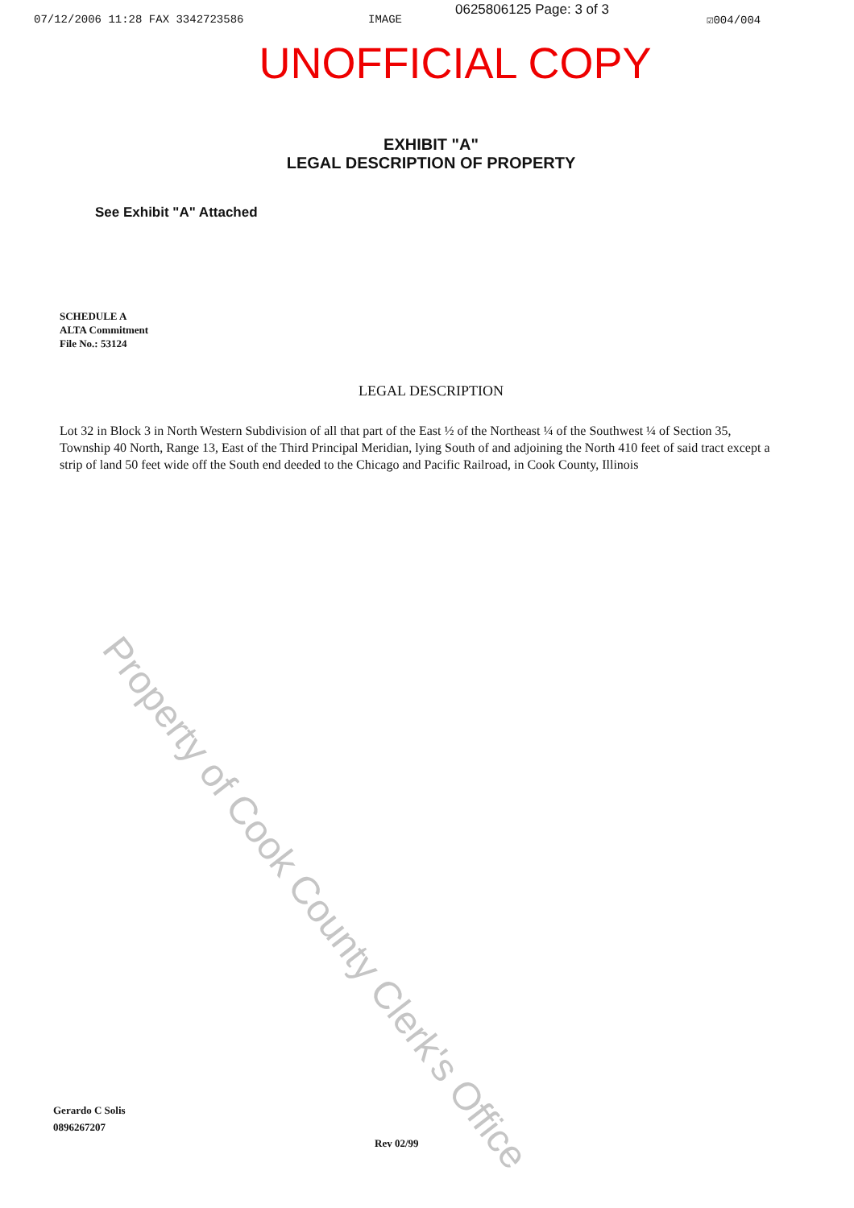07/12/2006 11:28 FAX 3342723586 IMAGE ☑004/004
0625806125 Page: 3 of 3
UNOFFICIAL COPY
EXHIBIT "A"
LEGAL DESCRIPTION OF PROPERTY
See Exhibit "A" Attached
SCHEDULE A
ALTA Commitment
File No.: 53124
LEGAL DESCRIPTION
Lot 32 in Block 3 in North Western Subdivision of all that part of the East ½ of the Northeast ¼ of the Southwest ¼ of Section 35, Township 40 North, Range 13, East of the Third Principal Meridian, lying South of and adjoining the North 410 feet of said tract except a strip of land 50 feet wide off the South end deeded to the Chicago and Pacific Railroad, in Cook County, Illinois
Gerardo C Solis
0896267207
Rev 02/99
Property of Cook County Clerk's Office